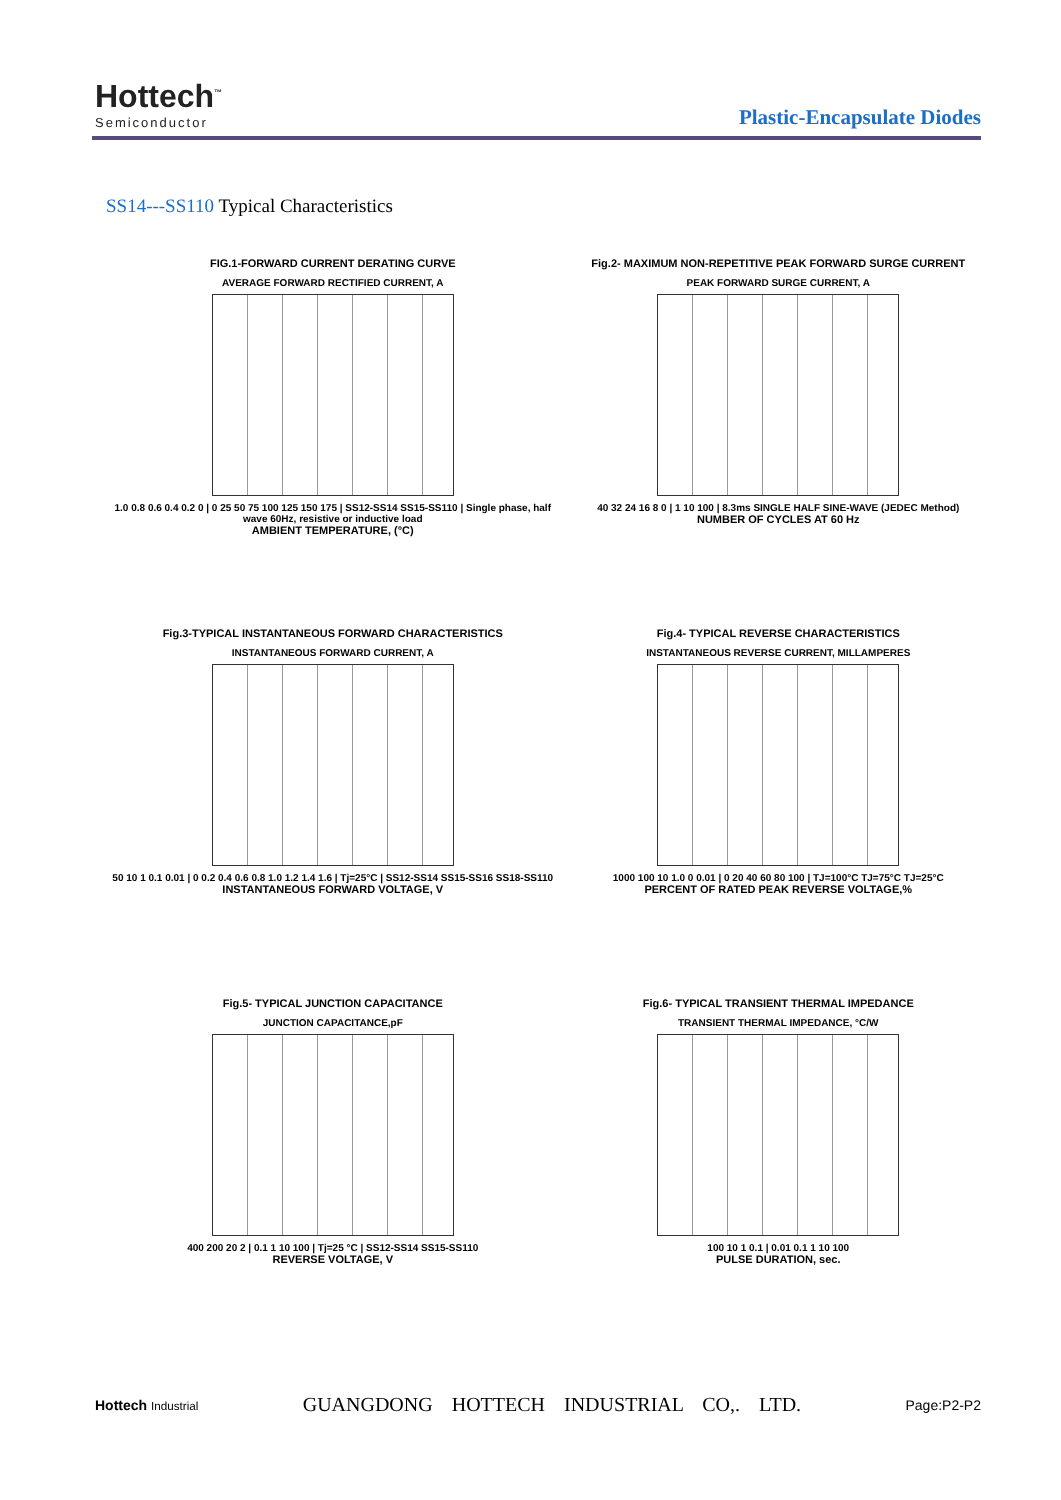Hottech<sup>™</sup>
Semiconductor
Plastic-Encapsulate Diodes
SS14---SS110 Typical Characteristics
FIG.1-FORWARD CURRENT DERATING CURVE
AVERAGE FORWARD RECTIFIED CURRENT, A
1.0 0.8 0.6 0.4 0.2 0 | 0 25 50 75 100 125 150 175 | SS12-SS14 SS15-SS110 | Single phase, half wave 60Hz, resistive or inductive load
AMBIENT TEMPERATURE, (°C)
Fig.2- MAXIMUM NON-REPETITIVE PEAK FORWARD SURGE CURRENT
PEAK FORWARD SURGE CURRENT, A
40 32 24 16 8 0 | 1 10 100 | 8.3ms SINGLE HALF SINE-WAVE (JEDEC Method)
NUMBER OF CYCLES AT 60 Hz
Fig.3-TYPICAL INSTANTANEOUS FORWARD CHARACTERISTICS
INSTANTANEOUS FORWARD CURRENT, A
50 10 1 0.1 0.01 | 0 0.2 0.4 0.6 0.8 1.0 1.2 1.4 1.6 | Tj=25°C | SS12-SS14 SS15-SS16 SS18-SS110
INSTANTANEOUS FORWARD VOLTAGE, V
Fig.4- TYPICAL REVERSE CHARACTERISTICS
INSTANTANEOUS REVERSE CURRENT, MILLAMPERES
1000 100 10 1.0 0 0.01 | 0 20 40 60 80 100 | TJ=100°C TJ=75°C TJ=25°C
PERCENT OF RATED PEAK REVERSE VOLTAGE,%
Fig.5- TYPICAL JUNCTION CAPACITANCE
JUNCTION CAPACITANCE,pF
400 200 20 2 | 0.1 1 10 100 | Tj=25 °C | SS12-SS14 SS15-SS110
REVERSE VOLTAGE, V
Fig.6- TYPICAL TRANSIENT THERMAL IMPEDANCE
TRANSIENT THERMAL IMPEDANCE, °C/W
100 10 1 0.1 | 0.01 0.1 1 10 100
PULSE DURATION, sec.
Hottech Industrial
GUANGDONG HOTTECH INDUSTRIAL CO,. LTD.
Page:P2-P2